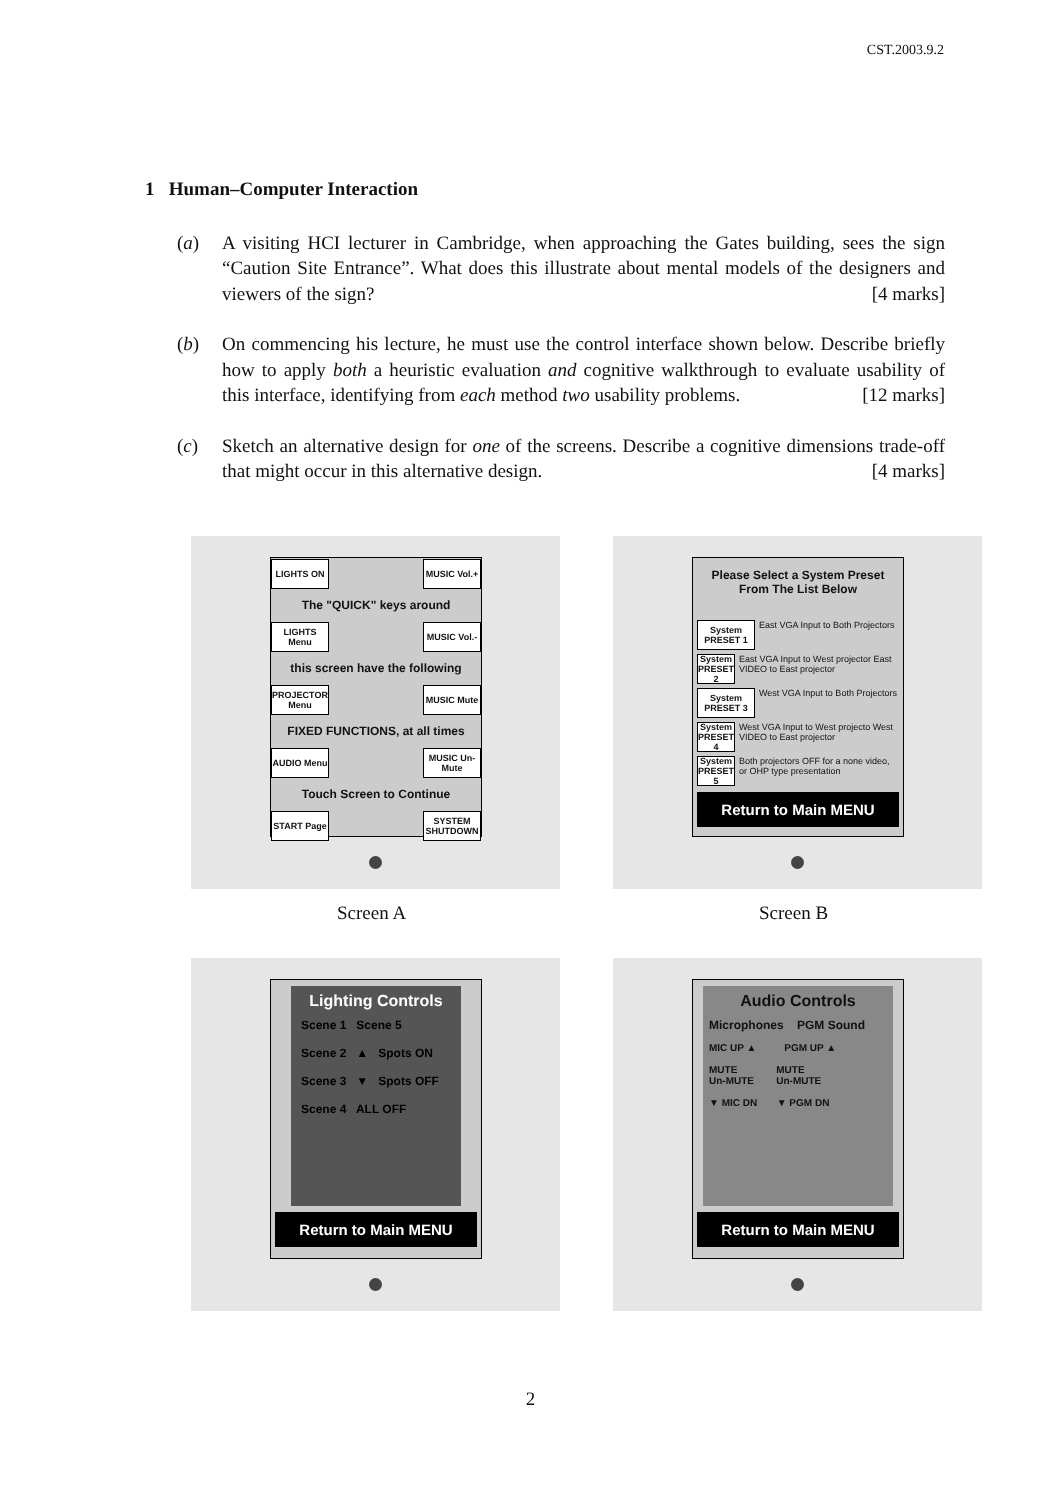CST.2003.9.2
1 Human–Computer Interaction
(a) A visiting HCI lecturer in Cambridge, when approaching the Gates building, sees the sign “Caution Site Entrance”. What does this illustrate about mental models of the designers and viewers of the sign? [4 marks]
(b) On commencing his lecture, he must use the control interface shown below. Describe briefly how to apply both a heuristic evaluation and cognitive walkthrough to evaluate usability of this interface, identifying from each method two usability problems. [12 marks]
(c) Sketch an alternative design for one of the screens. Describe a cognitive dimensions trade-off that might occur in this alternative design. [4 marks]
LIGHTS ON
MUSIC Vol.+
The "QUICK" keys around
LIGHTS Menu
MUSIC Vol.-
this screen have the following
PROJECTOR Menu
MUSIC Mute
FIXED FUNCTIONS, at all times
AUDIO Menu
MUSIC Un-Mute
Touch Screen to Continue
START Page
SYSTEM SHUTDOWN
Screen A
Please Select a System Preset
From The List Below
System PRESET 1
East VGA Input to Both Projectors
System PRESET 2
East VGA Input to West projector East VIDEO to East projector
System PRESET 3
West VGA Input to Both Projectors
System PRESET 4
West VGA Input to West projecto West VIDEO to East projector
System PRESET 5
Both projectors OFF for a none video, or OHP type presentation
Return to Main MENU
Screen B
Lighting Controls
Scene 1 Scene 5
Scene 2 ▲ Spots ON
Scene 3 ▼ Spots OFF
Scene 4 ALL OFF
Return to Main MENU
Audio Controls
Microphones PGM Sound
MIC UP ▲ PGM UP ▲
MUTE MUTE
Un-MUTE Un-MUTE
▼ MIC DN ▼ PGM DN
Return to Main MENU
2